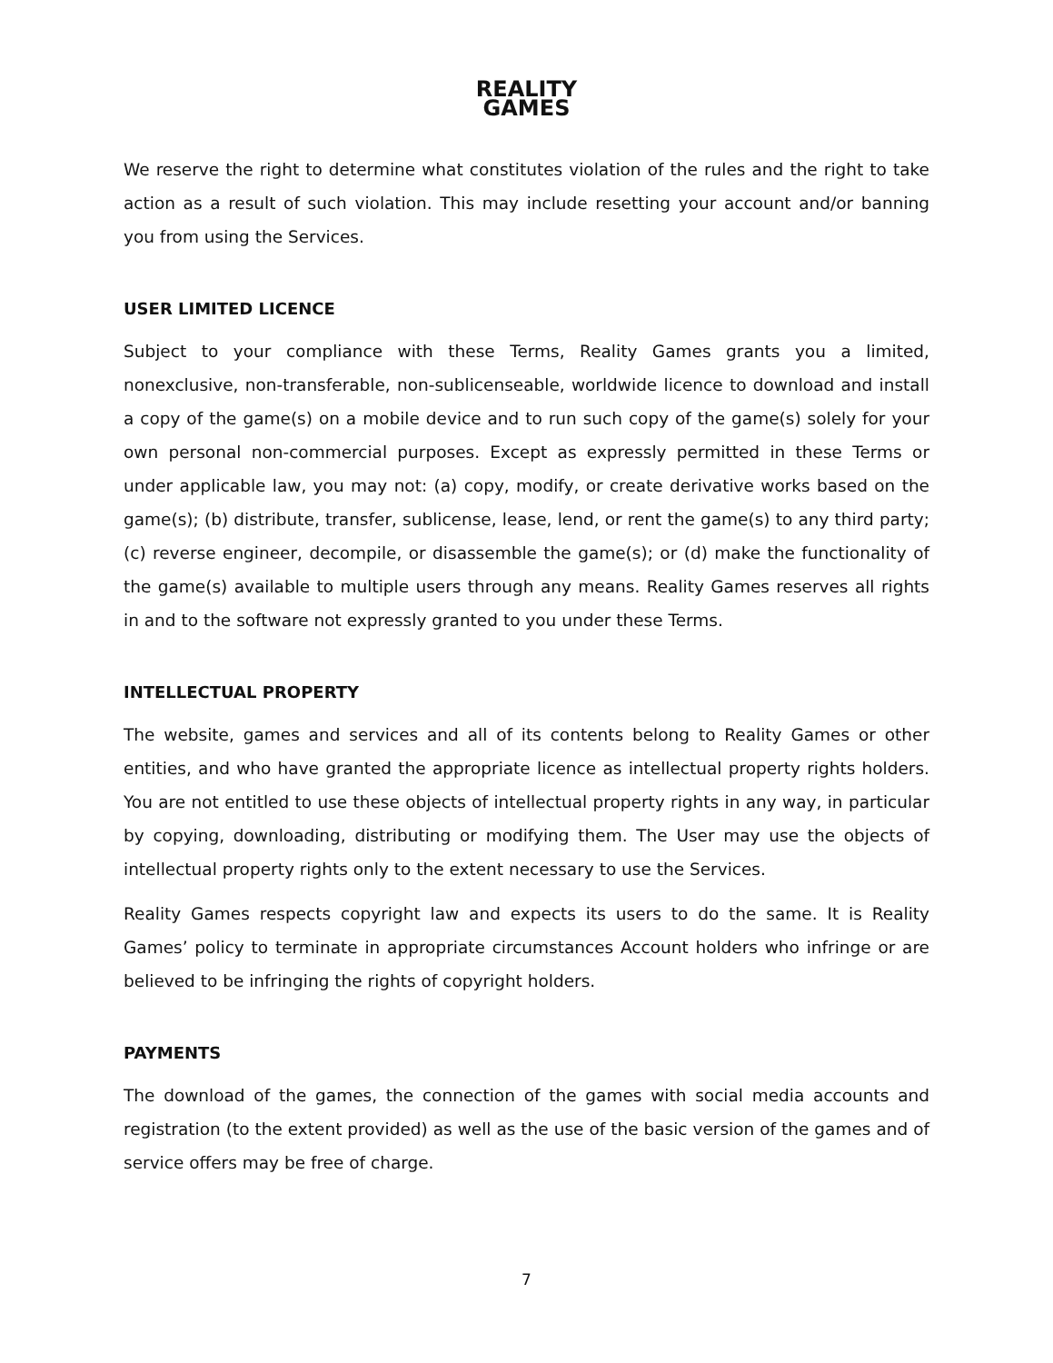REALITY
GAMES
We reserve the right to determine what constitutes violation of the rules and the right to take action as a result of such violation. This may include resetting your account and/or banning you from using the Services.
USER LIMITED LICENCE
Subject to your compliance with these Terms, Reality Games grants you a limited, nonexclusive, non-transferable, non-sublicenseable, worldwide licence to download and install a copy of the game(s) on a mobile device and to run such copy of the game(s) solely for your own personal non-commercial purposes. Except as expressly permitted in these Terms or under applicable law, you may not: (a) copy, modify, or create derivative works based on the game(s); (b) distribute, transfer, sublicense, lease, lend, or rent the game(s) to any third party; (c) reverse engineer, decompile, or disassemble the game(s); or (d) make the functionality of the game(s) available to multiple users through any means. Reality Games reserves all rights in and to the software not expressly granted to you under these Terms.
INTELLECTUAL PROPERTY
The website, games and services and all of its contents belong to Reality Games or other entities, and who have granted the appropriate licence as intellectual property rights holders. You are not entitled to use these objects of intellectual property rights in any way, in particular by copying, downloading, distributing or modifying them. The User may use the objects of intellectual property rights only to the extent necessary to use the Services.
Reality Games respects copyright law and expects its users to do the same. It is Reality Games’ policy to terminate in appropriate circumstances Account holders who infringe or are believed to be infringing the rights of copyright holders.
PAYMENTS
The download of the games, the connection of the games with social media accounts and registration (to the extent provided) as well as the use of the basic version of the games and of service offers may be free of charge.
7